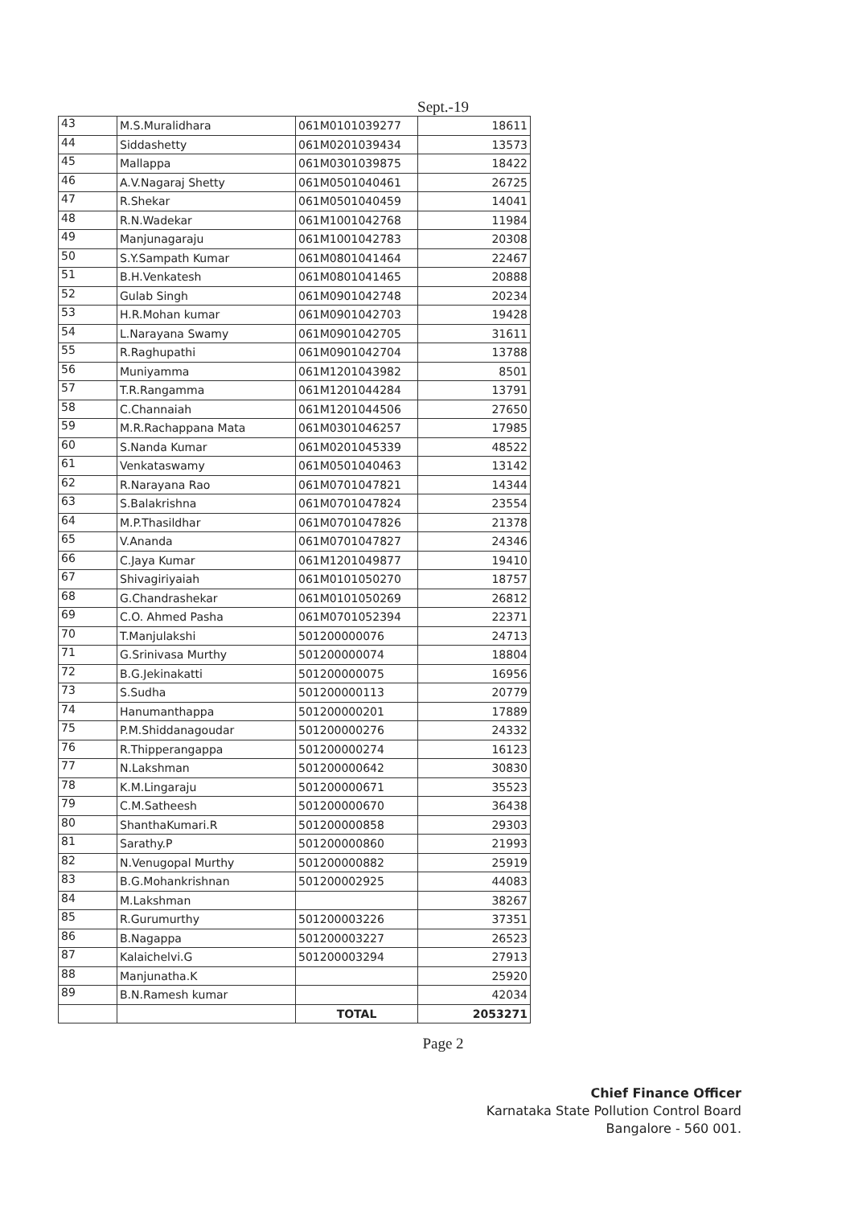Sept.-19
| 43 | M.S.Muralidhara | 061M0101039277 | 18611 |
| 44 | Siddashetty | 061M0201039434 | 13573 |
| 45 | Mallappa | 061M0301039875 | 18422 |
| 46 | A.V.Nagaraj Shetty | 061M0501040461 | 26725 |
| 47 | R.Shekar | 061M0501040459 | 14041 |
| 48 | R.N.Wadekar | 061M1001042768 | 11984 |
| 49 | Manjunagaraju | 061M1001042783 | 20308 |
| 50 | S.Y.Sampath Kumar | 061M0801041464 | 22467 |
| 51 | B.H.Venkatesh | 061M0801041465 | 20888 |
| 52 | Gulab Singh | 061M0901042748 | 20234 |
| 53 | H.R.Mohan kumar | 061M0901042703 | 19428 |
| 54 | L.Narayana Swamy | 061M0901042705 | 31611 |
| 55 | R.Raghupathi | 061M0901042704 | 13788 |
| 56 | Muniyamma | 061M1201043982 | 8501 |
| 57 | T.R.Rangamma | 061M1201044284 | 13791 |
| 58 | C.Channaiah | 061M1201044506 | 27650 |
| 59 | M.R.Rachappana Mata | 061M0301046257 | 17985 |
| 60 | S.Nanda Kumar | 061M0201045339 | 48522 |
| 61 | Venkataswamy | 061M0501040463 | 13142 |
| 62 | R.Narayana Rao | 061M0701047821 | 14344 |
| 63 | S.Balakrishna | 061M0701047824 | 23554 |
| 64 | M.P.Thasildhar | 061M0701047826 | 21378 |
| 65 | V.Ananda | 061M0701047827 | 24346 |
| 66 | C.Jaya Kumar | 061M1201049877 | 19410 |
| 67 | Shivagiriyaiah | 061M0101050270 | 18757 |
| 68 | G.Chandrashekar | 061M0101050269 | 26812 |
| 69 | C.O. Ahmed Pasha | 061M0701052394 | 22371 |
| 70 | T.Manjulakshi | 501200000076 | 24713 |
| 71 | G.Srinivasa Murthy | 501200000074 | 18804 |
| 72 | B.G.Jekinakatti | 501200000075 | 16956 |
| 73 | S.Sudha | 501200000113 | 20779 |
| 74 | Hanumanthappa | 501200000201 | 17889 |
| 75 | P.M.Shiddanagoudar | 501200000276 | 24332 |
| 76 | R.Thipperangappa | 501200000274 | 16123 |
| 77 | N.Lakshman | 501200000642 | 30830 |
| 78 | K.M.Lingaraju | 501200000671 | 35523 |
| 79 | C.M.Satheesh | 501200000670 | 36438 |
| 80 | ShanthaKumari.R | 501200000858 | 29303 |
| 81 | Sarathy.P | 501200000860 | 21993 |
| 82 | N.Venugopal Murthy | 501200000882 | 25919 |
| 83 | B.G.Mohankrishnan | 501200002925 | 44083 |
| 84 | M.Lakshman | | 38267 |
| 85 | R.Gurumurthy | 501200003226 | 37351 |
| 86 | B.Nagappa | 501200003227 | 26523 |
| 87 | Kalaichelvi.G | 501200003294 | 27913 |
| 88 | Manjunatha.K | | 25920 |
| 89 | B.N.Ramesh kumar | | 42034 |
| | | TOTAL | 2053271 |
Page 2
Chief Finance Officer
Karnataka State Pollution Control Board
Bangalore - 560 001.